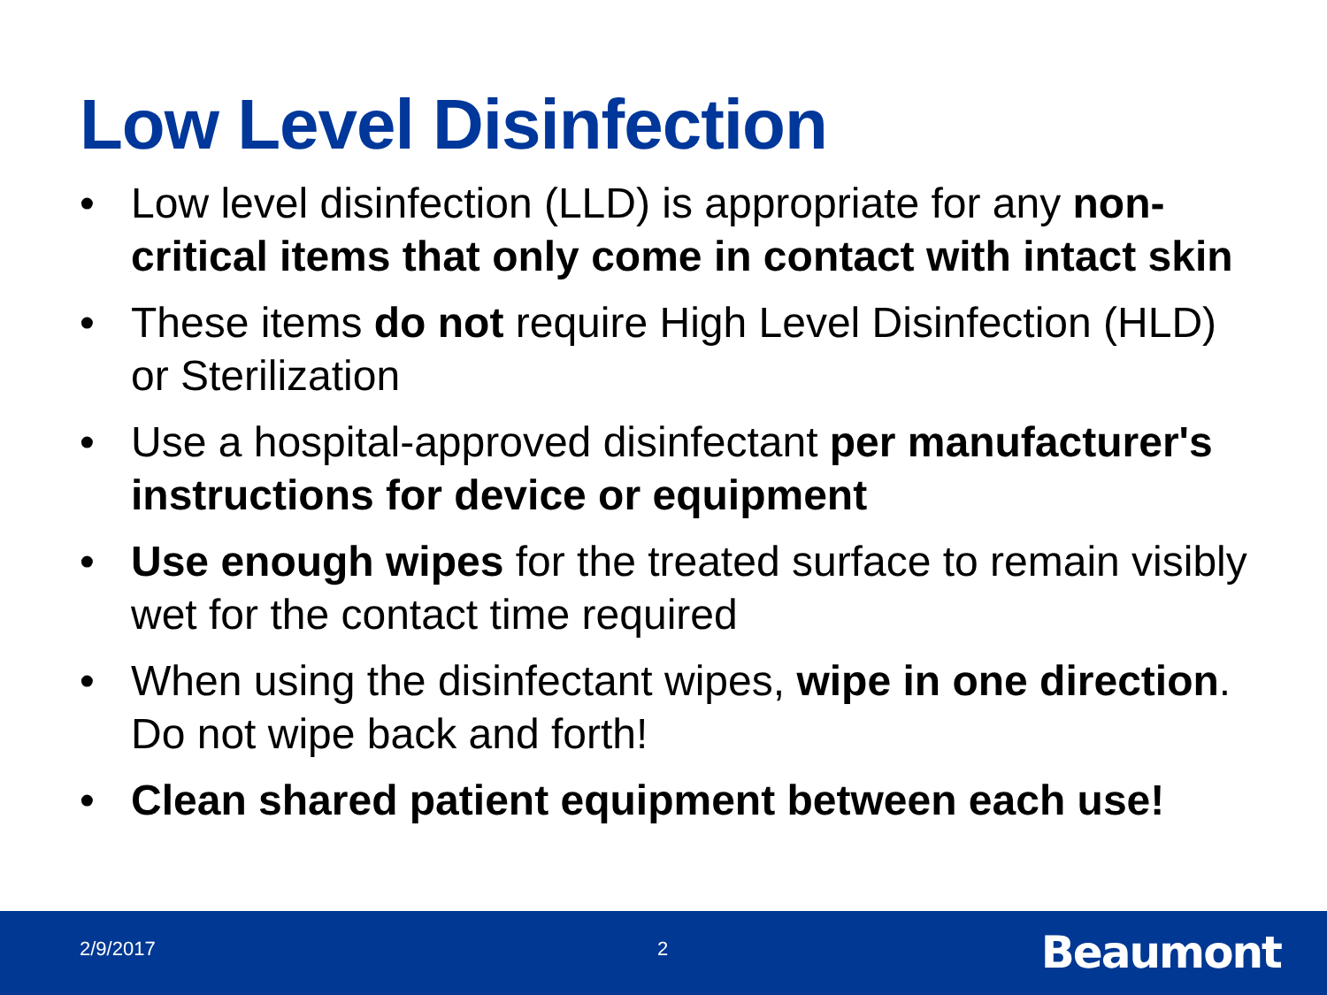Low Level Disinfection
• Low level disinfection (LLD) is appropriate for any non-critical items that only come in contact with intact skin
• These items do not require High Level Disinfection (HLD) or Sterilization
• Use a hospital-approved disinfectant per manufacturer's instructions for device or equipment
• Use enough wipes for the treated surface to remain visibly wet for the contact time required
• When using the disinfectant wipes, wipe in one direction. Do not wipe back and forth!
• Clean shared patient equipment between each use!
2/9/2017 2 Beaumont